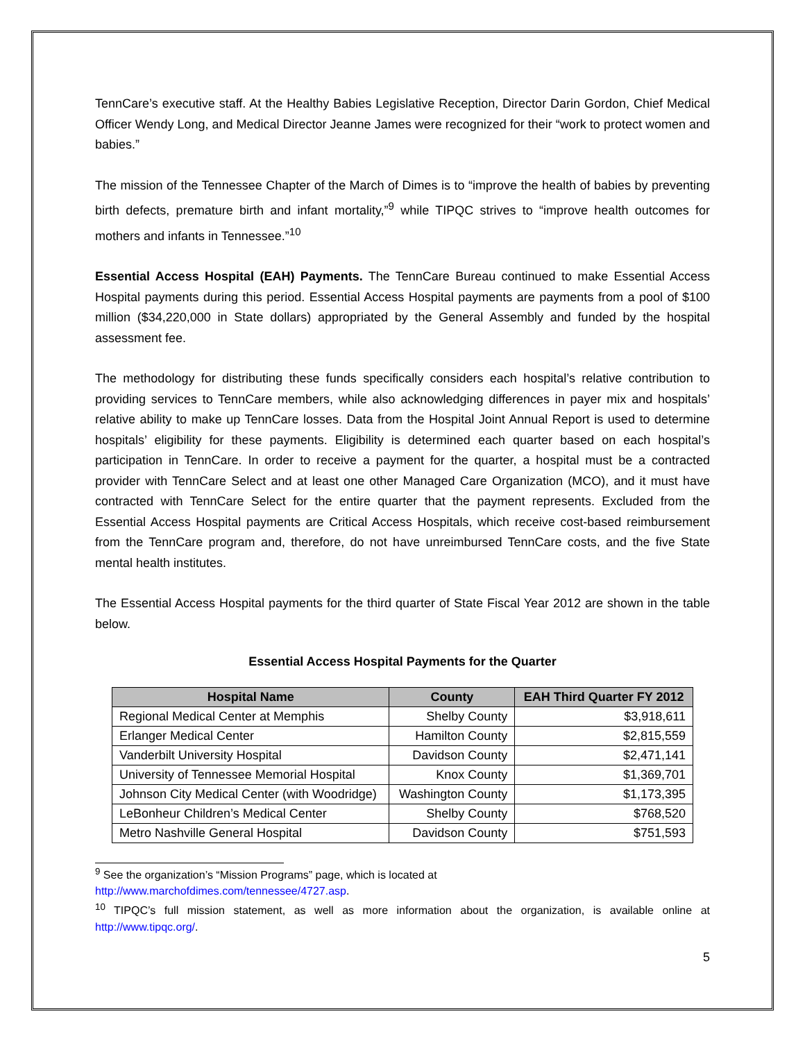TennCare’s executive staff. At the Healthy Babies Legislative Reception, Director Darin Gordon, Chief Medical Officer Wendy Long, and Medical Director Jeanne James were recognized for their “work to protect women and babies.”
The mission of the Tennessee Chapter of the March of Dimes is to “improve the health of babies by preventing birth defects, premature birth and infant mortality,”<sup>9</sup> while TIPQC strives to “improve health outcomes for mothers and infants in Tennessee.”<sup>10</sup>
Essential Access Hospital (EAH) Payments. The TennCare Bureau continued to make Essential Access Hospital payments during this period. Essential Access Hospital payments are payments from a pool of $100 million ($34,220,000 in State dollars) appropriated by the General Assembly and funded by the hospital assessment fee.
The methodology for distributing these funds specifically considers each hospital’s relative contribution to providing services to TennCare members, while also acknowledging differences in payer mix and hospitals’ relative ability to make up TennCare losses. Data from the Hospital Joint Annual Report is used to determine hospitals’ eligibility for these payments. Eligibility is determined each quarter based on each hospital’s participation in TennCare. In order to receive a payment for the quarter, a hospital must be a contracted provider with TennCare Select and at least one other Managed Care Organization (MCO), and it must have contracted with TennCare Select for the entire quarter that the payment represents. Excluded from the Essential Access Hospital payments are Critical Access Hospitals, which receive cost-based reimbursement from the TennCare program and, therefore, do not have unreimbursed TennCare costs, and the five State mental health institutes.
The Essential Access Hospital payments for the third quarter of State Fiscal Year 2012 are shown in the table below.
Essential Access Hospital Payments for the Quarter
| Hospital Name | County | EAH Third Quarter FY 2012 |
| --- | --- | --- |
| Regional Medical Center at Memphis | Shelby County | $3,918,611 |
| Erlanger Medical Center | Hamilton County | $2,815,559 |
| Vanderbilt University Hospital | Davidson County | $2,471,141 |
| University of Tennessee Memorial Hospital | Knox County | $1,369,701 |
| Johnson City Medical Center (with Woodridge) | Washington County | $1,173,395 |
| LeBonheur Children’s Medical Center | Shelby County | $768,520 |
| Metro Nashville General Hospital | Davidson County | $751,593 |
<sup>9</sup> See the organization’s “Mission Programs” page, which is located at
http://www.marchofdimes.com/tennessee/4727.asp.
<sup>10</sup> TIPQC’s full mission statement, as well as more information about the organization, is available online at http://www.tipqc.org/.
5